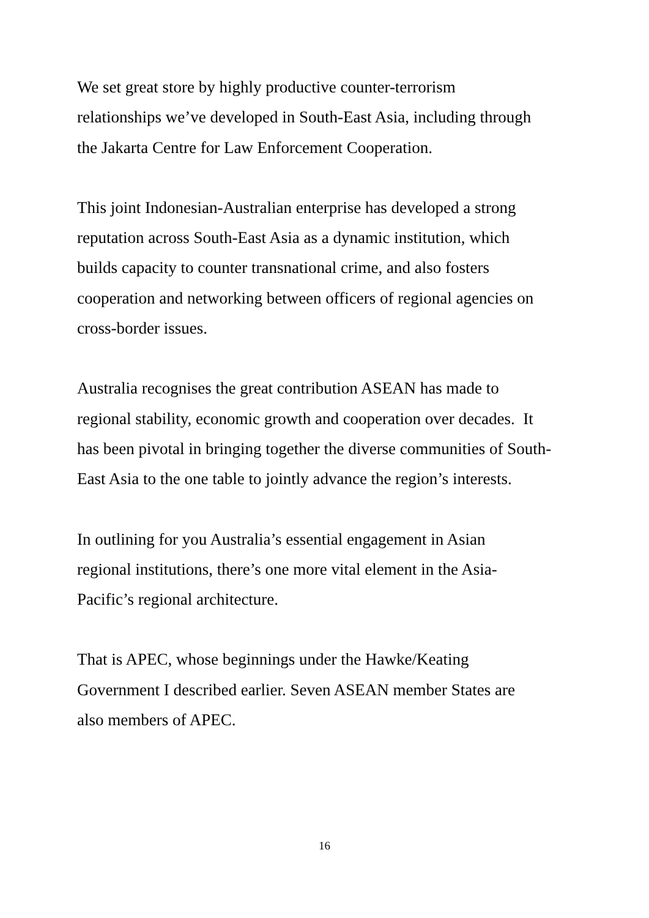We set great store by highly productive counter-terrorism
relationships we’ve developed in South-East Asia, including through
the Jakarta Centre for Law Enforcement Cooperation.
This joint Indonesian-Australian enterprise has developed a strong
reputation across South-East Asia as a dynamic institution, which
builds capacity to counter transnational crime, and also fosters
cooperation and networking between officers of regional agencies on
cross-border issues.
Australia recognises the great contribution ASEAN has made to
regional stability, economic growth and cooperation over decades. It
has been pivotal in bringing together the diverse communities of South-
East Asia to the one table to jointly advance the region’s interests.
In outlining for you Australia’s essential engagement in Asian
regional institutions, there’s one more vital element in the Asia-
Pacific’s regional architecture.
That is APEC, whose beginnings under the Hawke/Keating
Government I described earlier. Seven ASEAN member States are
also members of APEC.
16